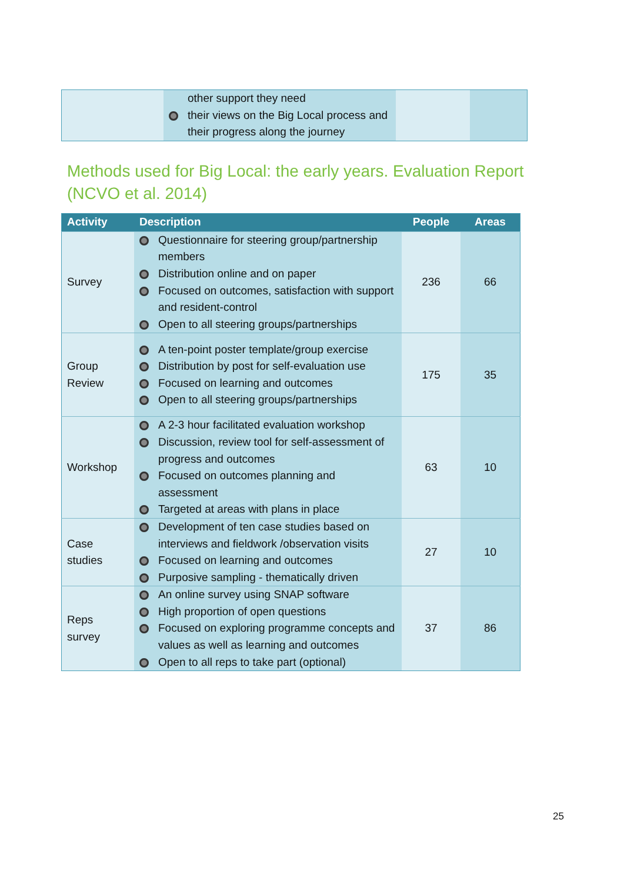| | other support they need their views on the Big Local process and their progress along the journey | | |
Methods used for Big Local: the early years. Evaluation Report (NCVO et al. 2014)
| Activity | Description | People | Areas |
| --- | --- | --- | --- |
| Survey | Questionnaire for steering group/partnership members Distribution online and on paper Focused on outcomes, satisfaction with support and resident-control Open to all steering groups/partnerships | 236 | 66 |
| Group Review | A ten-point poster template/group exercise Distribution by post for self-evaluation use Focused on learning and outcomes Open to all steering groups/partnerships | 175 | 35 |
| Workshop | A 2-3 hour facilitated evaluation workshop Discussion, review tool for self-assessment of progress and outcomes Focused on outcomes planning and assessment Targeted at areas with plans in place | 63 | 10 |
| Case studies | Development of ten case studies based on interviews and fieldwork /observation visits Focused on learning and outcomes Purposive sampling - thematically driven | 27 | 10 |
| Reps survey | An online survey using SNAP software High proportion of open questions Focused on exploring programme concepts and values as well as learning and outcomes Open to all reps to take part (optional) | 37 | 86 |
25